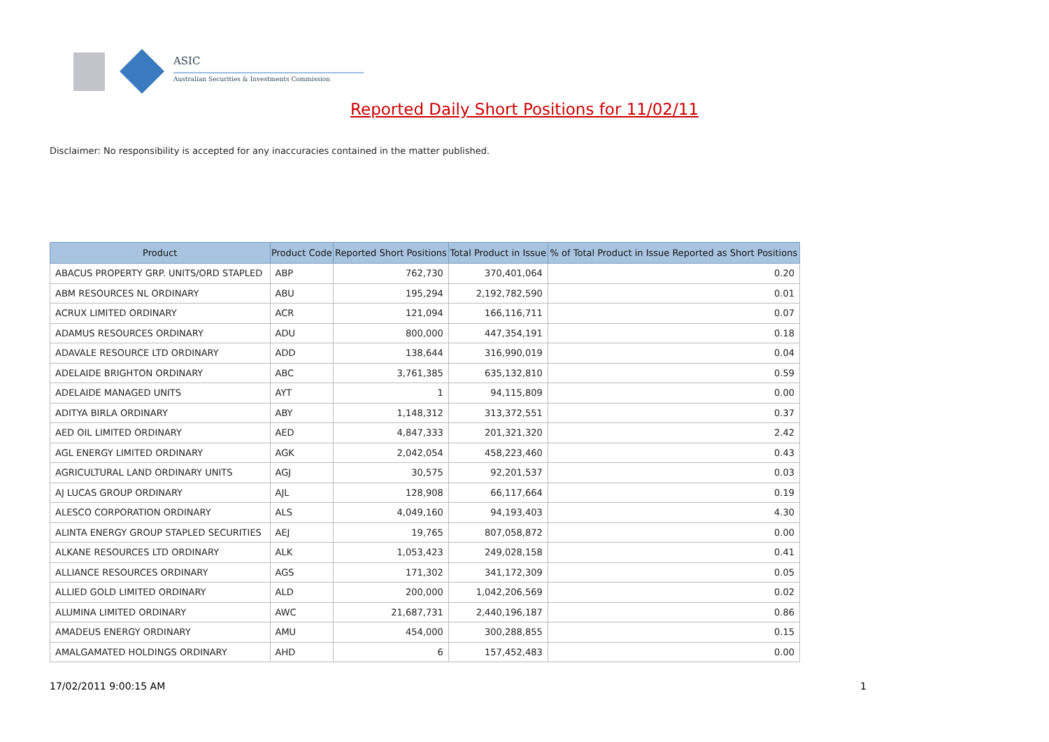ASIC
Australian Securities & Investments Commission
Reported Daily Short Positions for 11/02/11
Disclaimer: No responsibility is accepted for any inaccuracies contained in the matter published.
| Product | Product Code | Reported Short Positions | Total Product in Issue | % of Total Product in Issue Reported as Short Positions |
| --- | --- | --- | --- | --- |
| ABACUS PROPERTY GRP. UNITS/ORD STAPLED | ABP | 762,730 | 370,401,064 | 0.20 |
| ABM RESOURCES NL ORDINARY | ABU | 195,294 | 2,192,782,590 | 0.01 |
| ACRUX LIMITED ORDINARY | ACR | 121,094 | 166,116,711 | 0.07 |
| ADAMUS RESOURCES ORDINARY | ADU | 800,000 | 447,354,191 | 0.18 |
| ADAVALE RESOURCE LTD ORDINARY | ADD | 138,644 | 316,990,019 | 0.04 |
| ADELAIDE BRIGHTON ORDINARY | ABC | 3,761,385 | 635,132,810 | 0.59 |
| ADELAIDE MANAGED UNITS | AYT | 1 | 94,115,809 | 0.00 |
| ADITYA BIRLA ORDINARY | ABY | 1,148,312 | 313,372,551 | 0.37 |
| AED OIL LIMITED ORDINARY | AED | 4,847,333 | 201,321,320 | 2.42 |
| AGL ENERGY LIMITED ORDINARY | AGK | 2,042,054 | 458,223,460 | 0.43 |
| AGRICULTURAL LAND ORDINARY UNITS | AGJ | 30,575 | 92,201,537 | 0.03 |
| AJ LUCAS GROUP ORDINARY | AJL | 128,908 | 66,117,664 | 0.19 |
| ALESCO CORPORATION ORDINARY | ALS | 4,049,160 | 94,193,403 | 4.30 |
| ALINTA ENERGY GROUP STAPLED SECURITIES | AEJ | 19,765 | 807,058,872 | 0.00 |
| ALKANE RESOURCES LTD ORDINARY | ALK | 1,053,423 | 249,028,158 | 0.41 |
| ALLIANCE RESOURCES ORDINARY | AGS | 171,302 | 341,172,309 | 0.05 |
| ALLIED GOLD LIMITED ORDINARY | ALD | 200,000 | 1,042,206,569 | 0.02 |
| ALUMINA LIMITED ORDINARY | AWC | 21,687,731 | 2,440,196,187 | 0.86 |
| AMADEUS ENERGY ORDINARY | AMU | 454,000 | 300,288,855 | 0.15 |
| AMALGAMATED HOLDINGS ORDINARY | AHD | 6 | 157,452,483 | 0.00 |
17/02/2011 9:00:15 AM 1